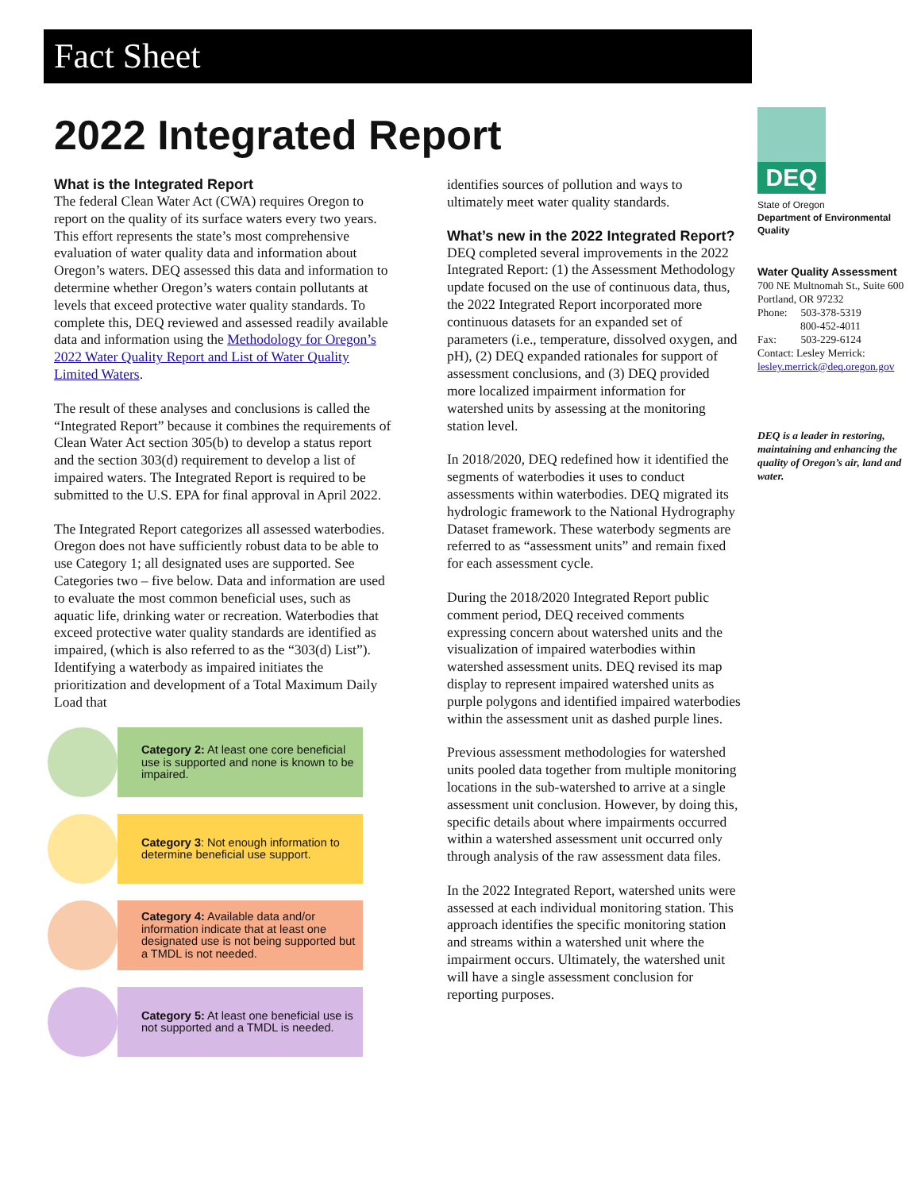Fact Sheet
2022 Integrated Report
What is the Integrated Report
The federal Clean Water Act (CWA) requires Oregon to report on the quality of its surface waters every two years. This effort represents the state’s most comprehensive evaluation of water quality data and information about Oregon’s waters. DEQ assessed this data and information to determine whether Oregon’s waters contain pollutants at levels that exceed protective water quality standards. To complete this, DEQ reviewed and assessed readily available data and information using the Methodology for Oregon’s 2022 Water Quality Report and List of Water Quality Limited Waters.
The result of these analyses and conclusions is called the “Integrated Report” because it combines the requirements of Clean Water Act section 305(b) to develop a status report and the section 303(d) requirement to develop a list of impaired waters. The Integrated Report is required to be submitted to the U.S. EPA for final approval in April 2022.
The Integrated Report categorizes all assessed waterbodies. Oregon does not have sufficiently robust data to be able to use Category 1; all designated uses are supported. See Categories two – five below. Data and information are used to evaluate the most common beneficial uses, such as aquatic life, drinking water or recreation. Waterbodies that exceed protective water quality standards are identified as impaired, (which is also referred to as the “303(d) List”). Identifying a waterbody as impaired initiates the prioritization and development of a Total Maximum Daily Load that
Category 2: At least one core beneficial use is supported and none is known to be impaired.
Category 3: Not enough information to determine beneficial use support.
Category 4: Available data and/or information indicate that at least one designated use is not being supported but a TMDL is not needed.
Category 5: At least one beneficial use is not supported and a TMDL is needed.
identifies sources of pollution and ways to ultimately meet water quality standards.
What’s new in the 2022 Integrated Report?
DEQ completed several improvements in the 2022 Integrated Report: (1) the Assessment Methodology update focused on the use of continuous data, thus, the 2022 Integrated Report incorporated more continuous datasets for an expanded set of parameters (i.e., temperature, dissolved oxygen, and pH), (2) DEQ expanded rationales for support of assessment conclusions, and (3) DEQ provided more localized impairment information for watershed units by assessing at the monitoring station level.
In 2018/2020, DEQ redefined how it identified the segments of waterbodies it uses to conduct assessments within waterbodies. DEQ migrated its hydrologic framework to the National Hydrography Dataset framework. These waterbody segments are referred to as “assessment units” and remain fixed for each assessment cycle.
During the 2018/2020 Integrated Report public comment period, DEQ received comments expressing concern about watershed units and the visualization of impaired waterbodies within watershed assessment units. DEQ revised its map display to represent impaired watershed units as purple polygons and identified impaired waterbodies within the assessment unit as dashed purple lines.
Previous assessment methodologies for watershed units pooled data together from multiple monitoring locations in the sub-watershed to arrive at a single assessment unit conclusion. However, by doing this, specific details about where impairments occurred within a watershed assessment unit occurred only through analysis of the raw assessment data files.
In the 2022 Integrated Report, watershed units were assessed at each individual monitoring station. This approach identifies the specific monitoring station and streams within a watershed unit where the impairment occurs. Ultimately, the watershed unit will have a single assessment conclusion for reporting purposes.
DEQ
State of Oregon
Department of Environmental Quality
Water Quality Assessment
700 NE Multnomah St., Suite 600
Portland, OR 97232
Phone: 503-378-5319
800-452-4011
Fax: 503-229-6124
Contact: Lesley Merrick:
lesley.merrick@deq.oregon.gov
DEQ is a leader in restoring, maintaining and enhancing the quality of Oregon’s air, land and water.